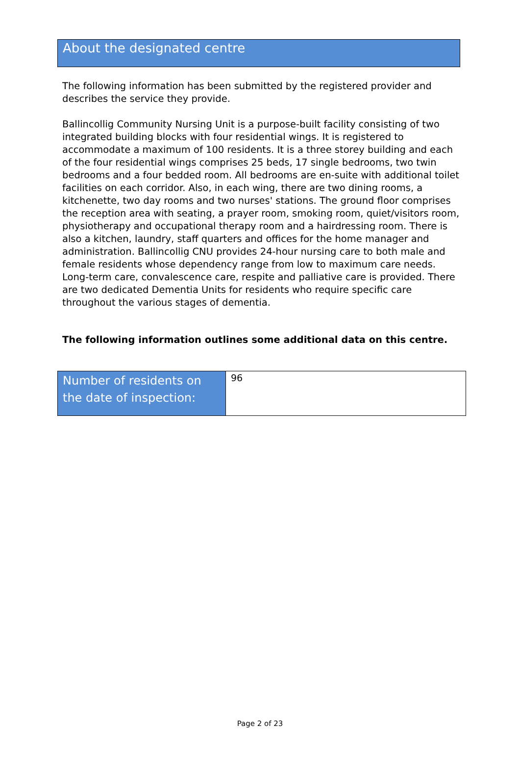About the designated centre
The following information has been submitted by the registered provider and describes the service they provide.
Ballincollig Community Nursing Unit is a purpose-built facility consisting of two integrated building blocks with four residential wings. It is registered to accommodate a maximum of 100 residents. It is a three storey building and each of the four residential wings comprises 25 beds, 17 single bedrooms, two twin bedrooms and a four bedded room. All bedrooms are en-suite with additional toilet facilities on each corridor. Also, in each wing, there are two dining rooms, a kitchenette, two day rooms and two nurses' stations. The ground floor comprises the reception area with seating, a prayer room, smoking room, quiet/visitors room, physiotherapy and occupational therapy room and a hairdressing room. There is also a kitchen, laundry, staff quarters and offices for the home manager and administration. Ballincollig CNU provides 24-hour nursing care to both male and female residents whose dependency range from low to maximum care needs. Long-term care, convalescence care, respite and palliative care is provided. There are two dedicated Dementia Units for residents who require specific care throughout the various stages of dementia.
The following information outlines some additional data on this centre.
| Number of residents on the date of inspection: | 96 |
Page 2 of 23